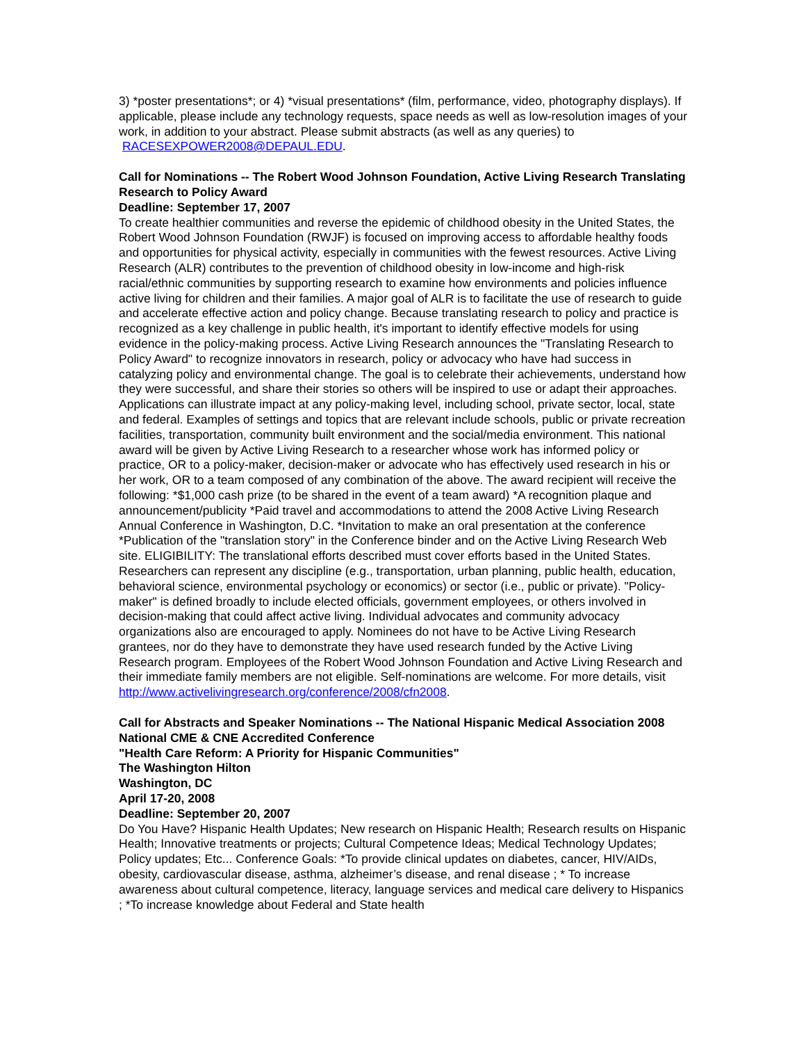3) *poster presentations*; or 4) *visual presentations* (film, performance, video, photography displays). If applicable, please include any technology requests, space needs as well as low-resolution images of your work, in addition to your abstract. Please submit abstracts (as well as any queries) to RACESEXPOWER2008@DEPAUL.EDU.
Call for Nominations -- The Robert Wood Johnson Foundation, Active Living Research Translating Research to Policy Award
Deadline: September 17, 2007
To create healthier communities and reverse the epidemic of childhood obesity in the United States, the Robert Wood Johnson Foundation (RWJF) is focused on improving access to affordable healthy foods and opportunities for physical activity, especially in communities with the fewest resources. Active Living Research (ALR) contributes to the prevention of childhood obesity in low-income and high-risk racial/ethnic communities by supporting research to examine how environments and policies influence active living for children and their families. A major goal of ALR is to facilitate the use of research to guide and accelerate effective action and policy change. Because translating research to policy and practice is recognized as a key challenge in public health, it's important to identify effective models for using evidence in the policy-making process. Active Living Research announces the "Translating Research to Policy Award" to recognize innovators in research, policy or advocacy who have had success in catalyzing policy and environmental change. The goal is to celebrate their achievements, understand how they were successful, and share their stories so others will be inspired to use or adapt their approaches. Applications can illustrate impact at any policy-making level, including school, private sector, local, state and federal. Examples of settings and topics that are relevant include schools, public or private recreation facilities, transportation, community built environment and the social/media environment. This national award will be given by Active Living Research to a researcher whose work has informed policy or practice, OR to a policy-maker, decision-maker or advocate who has effectively used research in his or her work, OR to a team composed of any combination of the above. The award recipient will receive the following: *$1,000 cash prize (to be shared in the event of a team award) *A recognition plaque and announcement/publicity *Paid travel and accommodations to attend the 2008 Active Living Research Annual Conference in Washington, D.C. *Invitation to make an oral presentation at the conference *Publication of the "translation story" in the Conference binder and on the Active Living Research Web site. ELIGIBILITY: The translational efforts described must cover efforts based in the United States. Researchers can represent any discipline (e.g., transportation, urban planning, public health, education, behavioral science, environmental psychology or economics) or sector (i.e., public or private). "Policy-maker" is defined broadly to include elected officials, government employees, or others involved in decision-making that could affect active living. Individual advocates and community advocacy organizations also are encouraged to apply. Nominees do not have to be Active Living Research grantees, nor do they have to demonstrate they have used research funded by the Active Living Research program. Employees of the Robert Wood Johnson Foundation and Active Living Research and their immediate family members are not eligible. Self-nominations are welcome. For more details, visit http://www.activelivingresearch.org/conference/2008/cfn2008.
Call for Abstracts and Speaker Nominations -- The National Hispanic Medical Association 2008 National CME & CNE Accredited Conference
"Health Care Reform: A Priority for Hispanic Communities"
The Washington Hilton
Washington, DC
April 17-20, 2008
Deadline: September 20, 2007
Do You Have? Hispanic Health Updates; New research on Hispanic Health; Research results on Hispanic Health; Innovative treatments or projects; Cultural Competence Ideas; Medical Technology Updates; Policy updates; Etc... Conference Goals: *To provide clinical updates on diabetes, cancer, HIV/AIDs, obesity, cardiovascular disease, asthma, alzheimer’s disease, and renal disease ; * To increase awareness about cultural competence, literacy, language services and medical care delivery to Hispanics ; *To increase knowledge about Federal and State health